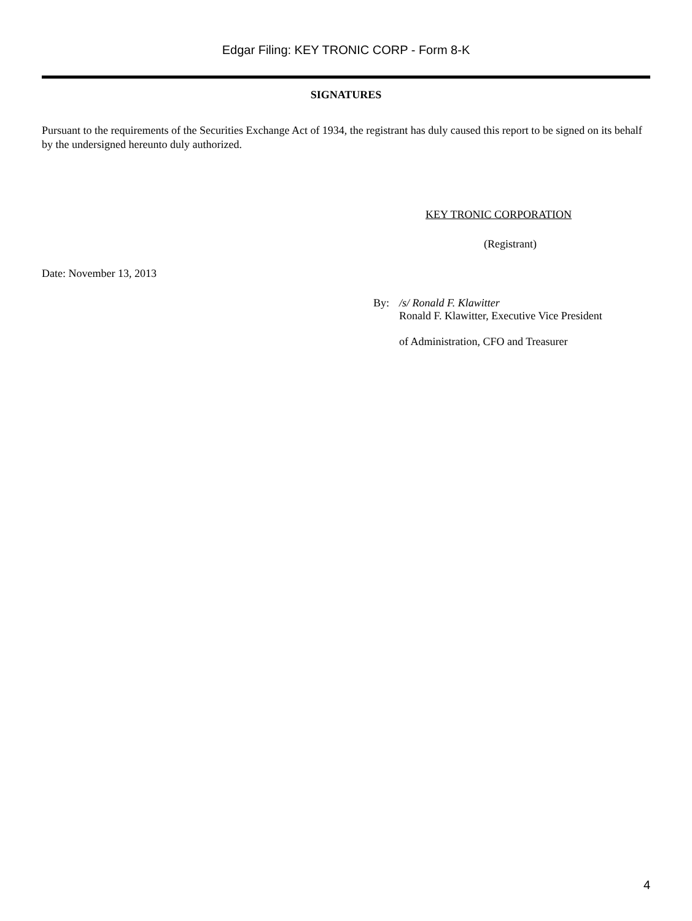Edgar Filing: KEY TRONIC CORP - Form 8-K
SIGNATURES
Pursuant to the requirements of the Securities Exchange Act of 1934, the registrant has duly caused this report to be signed on its behalf by the undersigned hereunto duly authorized.
KEY TRONIC CORPORATION
(Registrant)
Date: November 13, 2013
By: /s/ Ronald F. Klawitter
Ronald F. Klawitter, Executive Vice President
of Administration, CFO and Treasurer
4